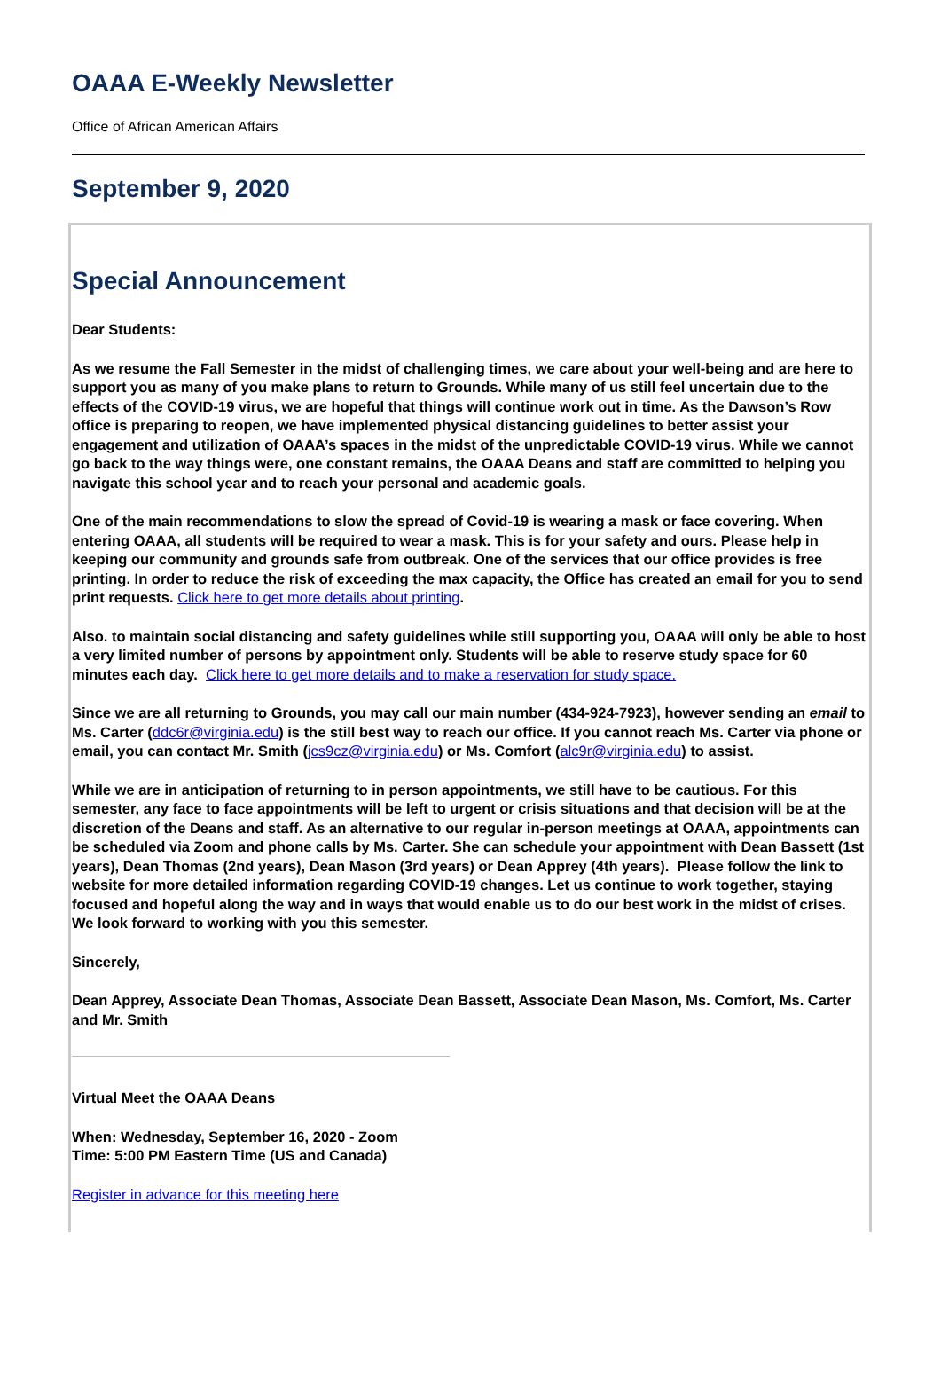OAAA E-Weekly Newsletter
Office of African American Affairs
September 9, 2020
Special Announcement
Dear Students:
As we resume the Fall Semester in the midst of challenging times, we care about your well-being and are here to support you as many of you make plans to return to Grounds. While many of us still feel uncertain due to the effects of the COVID-19 virus, we are hopeful that things will continue work out in time. As the Dawson’s Row office is preparing to reopen, we have implemented physical distancing guidelines to better assist your engagement and utilization of OAAA’s spaces in the midst of the unpredictable COVID-19 virus. While we cannot go back to the way things were, one constant remains, the OAAA Deans and staff are committed to helping you navigate this school year and to reach your personal and academic goals.
One of the main recommendations to slow the spread of Covid-19 is wearing a mask or face covering. When entering OAAA, all students will be required to wear a mask. This is for your safety and ours. Please help in keeping our community and grounds safe from outbreak. One of the services that our office provides is free printing. In order to reduce the risk of exceeding the max capacity, the Office has created an email for you to send print requests. Click here to get more details about printing.
Also. to maintain social distancing and safety guidelines while still supporting you, OAAA will only be able to host a very limited number of persons by appointment only. Students will be able to reserve study space for 60 minutes each day. Click here to get more details and to make a reservation for study space.
Since we are all returning to Grounds, you may call our main number (434-924-7923), however sending an email to Ms. Carter (ddc6r@virginia.edu) is the still best way to reach our office. If you cannot reach Ms. Carter via phone or email, you can contact Mr. Smith (jcs9cz@virginia.edu) or Ms. Comfort (alc9r@virginia.edu) to assist.
While we are in anticipation of returning to in person appointments, we still have to be cautious. For this semester, any face to face appointments will be left to urgent or crisis situations and that decision will be at the discretion of the Deans and staff. As an alternative to our regular in-person meetings at OAAA, appointments can be scheduled via Zoom and phone calls by Ms. Carter. She can schedule your appointment with Dean Bassett (1st years), Dean Thomas (2nd years), Dean Mason (3rd years) or Dean Apprey (4th years). Please follow the link to website for more detailed information regarding COVID-19 changes. Let us continue to work together, staying focused and hopeful along the way and in ways that would enable us to do our best work in the midst of crises. We look forward to working with you this semester.
Sincerely,
Dean Apprey, Associate Dean Thomas, Associate Dean Bassett, Associate Dean Mason, Ms. Comfort, Ms. Carter and Mr. Smith
Virtual Meet the OAAA Deans
When: Wednesday, September 16, 2020 - Zoom
Time: 5:00 PM Eastern Time (US and Canada)
Register in advance for this meeting here